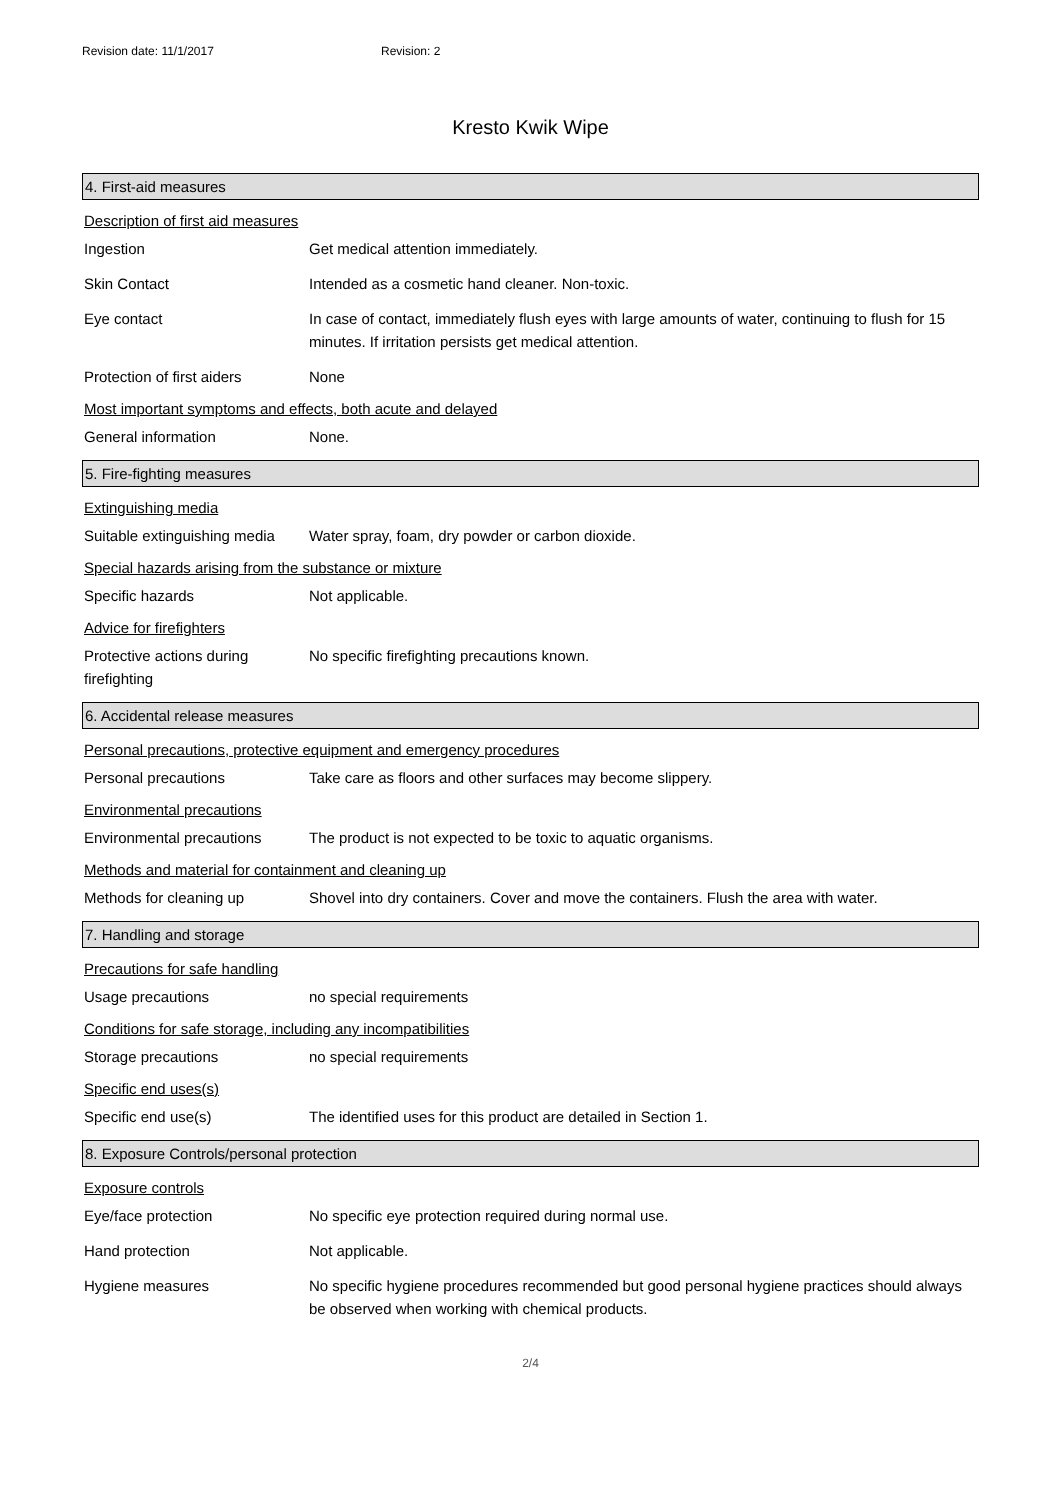Revision date: 11/1/2017 Revision: 2
Kresto Kwik Wipe
4. First-aid measures
Description of first aid measures
Ingestion Get medical attention immediately.
Skin Contact Intended as a cosmetic hand cleaner. Non-toxic.
Eye contact In case of contact, immediately flush eyes with large amounts of water, continuing to flush for 15 minutes. If irritation persists get medical attention.
Protection of first aiders
None
Most important symptoms and effects, both acute and delayed
General information None.
5. Fire-fighting measures
Extinguishing media
Suitable extinguishing media
Water spray, foam, dry powder or carbon dioxide.
Special hazards arising from the substance or mixture
Specific hazards Not applicable.
Advice for firefighters
Protective actions during firefighting
No specific firefighting precautions known.
6. Accidental release measures
Personal precautions, protective equipment and emergency procedures
Personal precautions Take care as floors and other surfaces may become slippery.
Environmental precautions
Environmental precautions The product is not expected to be toxic to aquatic organisms.
Methods and material for containment and cleaning up
Methods for cleaning up Shovel into dry containers. Cover and move the containers. Flush the area with water.
7. Handling and storage
Precautions for safe handling
Usage precautions no special requirements
Conditions for safe storage, including any incompatibilities
Storage precautions no special requirements
Specific end uses(s)
Specific end use(s) The identified uses for this product are detailed in Section 1.
8. Exposure Controls/personal protection
Exposure controls
Eye/face protection No specific eye protection required during normal use.
Hand protection Not applicable.
Hygiene measures No specific hygiene procedures recommended but good personal hygiene practices should always be observed when working with chemical products.
2/4